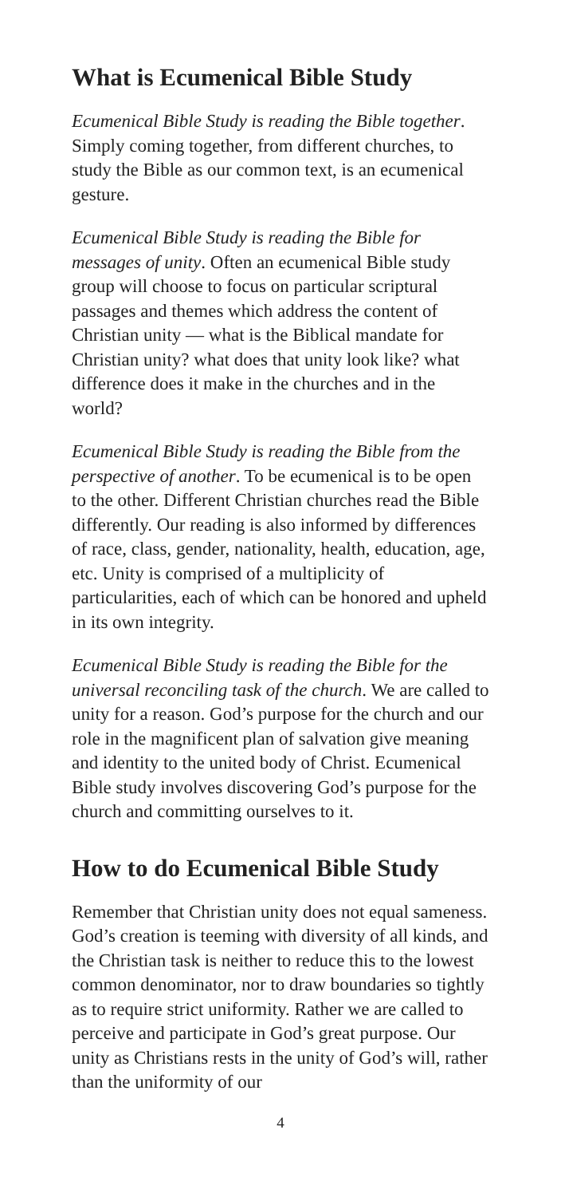What is Ecumenical Bible Study
Ecumenical Bible Study is reading the Bible together. Simply coming together, from different churches, to study the Bible as our common text, is an ecumenical gesture.
Ecumenical Bible Study is reading the Bible for messages of unity. Often an ecumenical Bible study group will choose to focus on particular scriptural passages and themes which address the content of Christian unity — what is the Biblical mandate for Christian unity? what does that unity look like? what difference does it make in the churches and in the world?
Ecumenical Bible Study is reading the Bible from the perspective of another. To be ecumenical is to be open to the other. Different Christian churches read the Bible differently. Our reading is also informed by differences of race, class, gender, nationality, health, education, age, etc. Unity is comprised of a multiplicity of particularities, each of which can be honored and upheld in its own integrity.
Ecumenical Bible Study is reading the Bible for the universal reconciling task of the church. We are called to unity for a reason. God’s purpose for the church and our role in the magnificent plan of salvation give meaning and identity to the united body of Christ. Ecumenical Bible study involves discovering God’s purpose for the church and committing ourselves to it.
How to do Ecumenical Bible Study
Remember that Christian unity does not equal sameness. God’s creation is teeming with diversity of all kinds, and the Christian task is neither to reduce this to the lowest common denominator, nor to draw boundaries so tightly as to require strict uniformity. Rather we are called to perceive and participate in God’s great purpose. Our unity as Christians rests in the unity of God’s will, rather than the uniformity of our
4